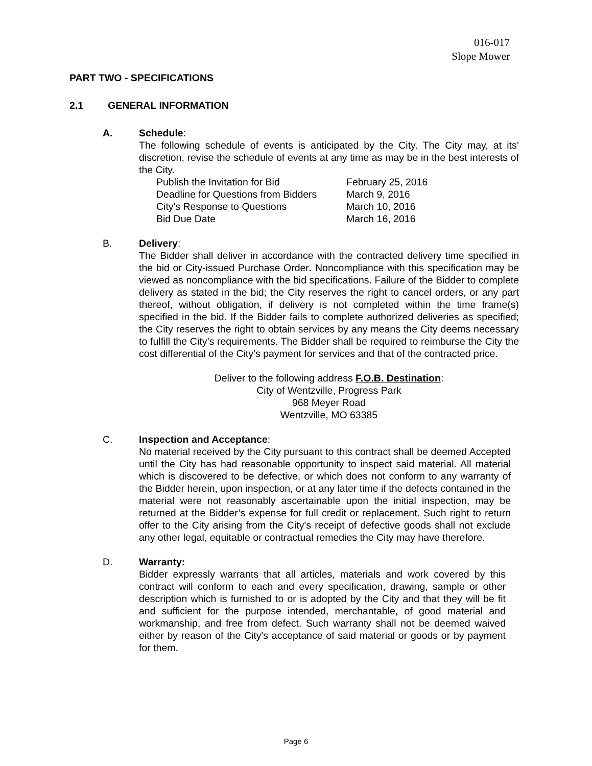016-017
Slope Mower
PART TWO - SPECIFICATIONS
2.1 GENERAL INFORMATION
A. Schedule:
The following schedule of events is anticipated by the City. The City may, at its’ discretion, revise the schedule of events at any time as may be in the best interests of the City.
Publish the Invitation for Bid February 25, 2016
Deadline for Questions from Bidders March 9, 2016
City's Response to Questions March 10, 2016
Bid Due Date March 16, 2016
B. Delivery:
The Bidder shall deliver in accordance with the contracted delivery time specified in the bid or City-issued Purchase Order. Noncompliance with this specification may be viewed as noncompliance with the bid specifications. Failure of the Bidder to complete delivery as stated in the bid; the City reserves the right to cancel orders, or any part thereof, without obligation, if delivery is not completed within the time frame(s) specified in the bid. If the Bidder fails to complete authorized deliveries as specified; the City reserves the right to obtain services by any means the City deems necessary to fulfill the City’s requirements. The Bidder shall be required to reimburse the City the cost differential of the City’s payment for services and that of the contracted price.
Deliver to the following address F.O.B. Destination:
City of Wentzville, Progress Park
968 Meyer Road
Wentzville, MO 63385
C. Inspection and Acceptance:
No material received by the City pursuant to this contract shall be deemed Accepted until the City has had reasonable opportunity to inspect said material. All material which is discovered to be defective, or which does not conform to any warranty of the Bidder herein, upon inspection, or at any later time if the defects contained in the material were not reasonably ascertainable upon the initial inspection, may be returned at the Bidder’s expense for full credit or replacement. Such right to return offer to the City arising from the City's receipt of defective goods shall not exclude any other legal, equitable or contractual remedies the City may have therefore.
D. Warranty:
Bidder expressly warrants that all articles, materials and work covered by this contract will conform to each and every specification, drawing, sample or other description which is furnished to or is adopted by the City and that they will be fit and sufficient for the purpose intended, merchantable, of good material and workmanship, and free from defect. Such warranty shall not be deemed waived either by reason of the City's acceptance of said material or goods or by payment for them.
Page 6